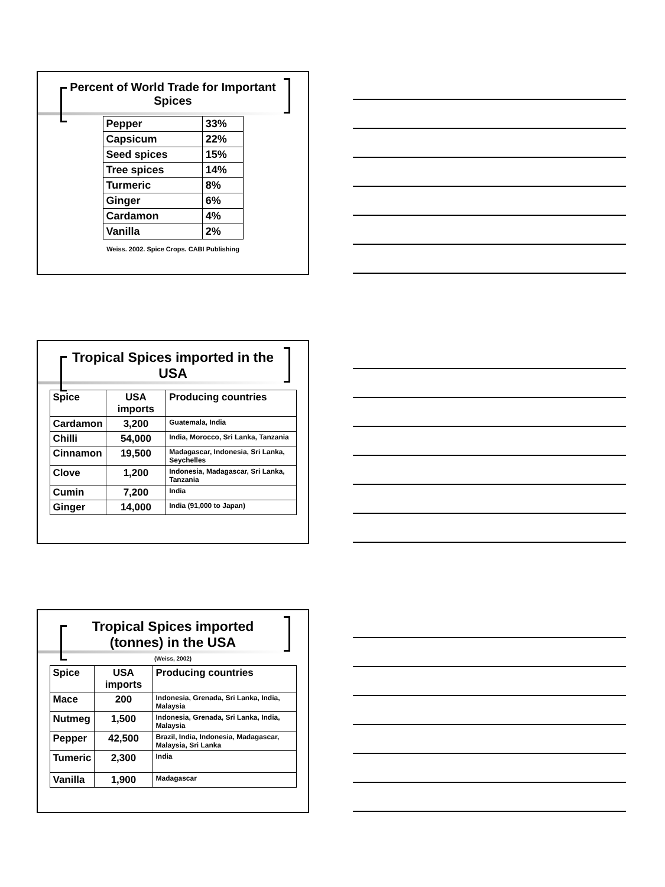Percent of World Trade for Important Spices
| Pepper | 33% |
| Capsicum | 22% |
| Seed spices | 15% |
| Tree spices | 14% |
| Turmeric | 8% |
| Ginger | 6% |
| Cardamon | 4% |
| Vanilla | 2% |
Weiss. 2002. Spice Crops. CABI Publishing
Tropical Spices imported in the USA
| Spice | USA imports | Producing countries |
| Cardamon | 3,200 | Guatemala, India |
| Chilli | 54,000 | India, Morocco, Sri Lanka, Tanzania |
| Cinnamon | 19,500 | Madagascar, Indonesia, Sri Lanka, Seychelles |
| Clove | 1,200 | Indonesia, Madagascar, Sri Lanka, Tanzania |
| Cumin | 7,200 | India |
| Ginger | 14,000 | India (91,000 to Japan) |
Tropical Spices imported (tonnes) in the USA
(Weiss, 2002)
| Spice | USA imports | Producing countries |
| Mace | 200 | Indonesia, Grenada, Sri Lanka, India, Malaysia |
| Nutmeg | 1,500 | Indonesia, Grenada, Sri Lanka, India, Malaysia |
| Pepper | 42,500 | Brazil, India, Indonesia, Madagascar, Malaysia, Sri Lanka |
| Tumeric | 2,300 | India |
| Vanilla | 1,900 | Madagascar |